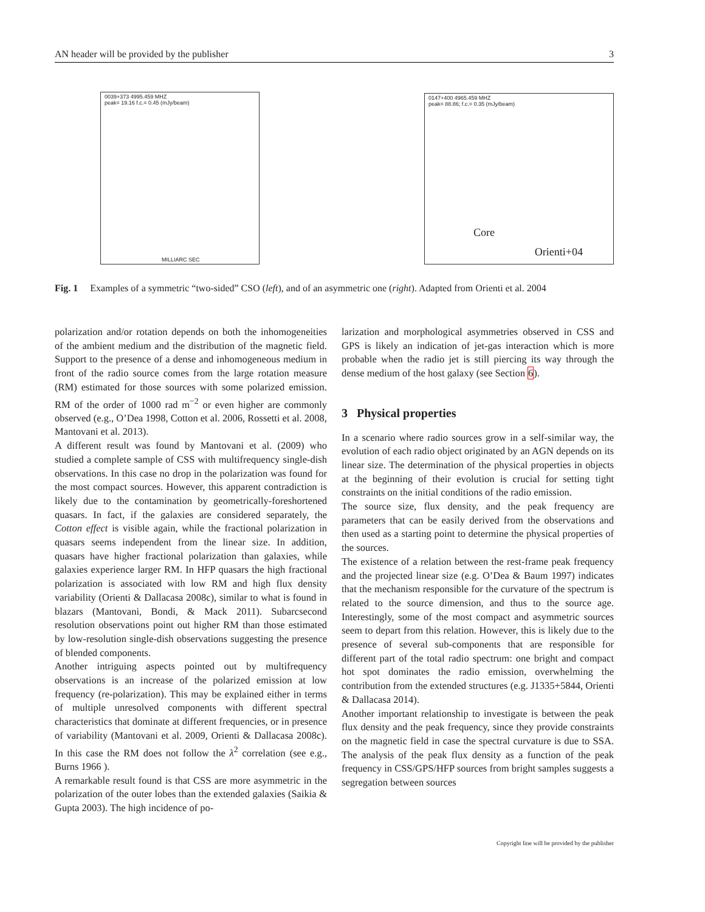AN header will be provided by the publisher 3
0039+373 4995.459 MHZ
peak= 19.16 f.c.= 0.45 (mJy/beam)
MILLIARC SEC
0147+400 4965.459 MHZ
peak= 88.86; f.c.= 0.35 (mJy/beam)
Core
Orienti+04
Fig. 1 Examples of a symmetric “two-sided” CSO (left), and of an asymmetric one (right). Adapted from Orienti et al. 2004
polarization and/or rotation depends on both the inhomogeneities of the ambient medium and the distribution of the magnetic field. Support to the presence of a dense and inhomogeneous medium in front of the radio source comes from the large rotation measure (RM) estimated for those sources with some polarized emission. RM of the order of 1000 rad m<sup>−2</sup> or even higher are commonly observed (e.g., O’Dea 1998, Cotton et al. 2006, Rossetti et al. 2008, Mantovani et al. 2013).
A different result was found by Mantovani et al. (2009) who studied a complete sample of CSS with multifrequency single-dish observations. In this case no drop in the polarization was found for the most compact sources. However, this apparent contradiction is likely due to the contamination by geometrically-foreshortened quasars. In fact, if the galaxies are considered separately, the Cotton effect is visible again, while the fractional polarization in quasars seems independent from the linear size. In addition, quasars have higher fractional polarization than galaxies, while galaxies experience larger RM. In HFP quasars the high fractional polarization is associated with low RM and high flux density variability (Orienti & Dallacasa 2008c), similar to what is found in blazars (Mantovani, Bondi, & Mack 2011). Subarcsecond resolution observations point out higher RM than those estimated by low-resolution single-dish observations suggesting the presence of blended components.
Another intriguing aspects pointed out by multifrequency observations is an increase of the polarized emission at low frequency (re-polarization). This may be explained either in terms of multiple unresolved components with different spectral characteristics that dominate at different frequencies, or in presence of variability (Mantovani et al. 2009, Orienti & Dallacasa 2008c). In this case the RM does not follow the λ<sup>2</sup> correlation (see e.g., Burns 1966 ).
A remarkable result found is that CSS are more asymmetric in the polarization of the outer lobes than the extended galaxies (Saikia & Gupta 2003). The high incidence of po-
larization and morphological asymmetries observed in CSS and GPS is likely an indication of jet-gas interaction which is more probable when the radio jet is still piercing its way through the dense medium of the host galaxy (see Section 6).
3 Physical properties
In a scenario where radio sources grow in a self-similar way, the evolution of each radio object originated by an AGN depends on its linear size. The determination of the physical properties in objects at the beginning of their evolution is crucial for setting tight constraints on the initial conditions of the radio emission.
The source size, flux density, and the peak frequency are parameters that can be easily derived from the observations and then used as a starting point to determine the physical properties of the sources.
The existence of a relation between the rest-frame peak frequency and the projected linear size (e.g. O’Dea & Baum 1997) indicates that the mechanism responsible for the curvature of the spectrum is related to the source dimension, and thus to the source age. Interestingly, some of the most compact and asymmetric sources seem to depart from this relation. However, this is likely due to the presence of several sub-components that are responsible for different part of the total radio spectrum: one bright and compact hot spot dominates the radio emission, overwhelming the contribution from the extended structures (e.g. J1335+5844, Orienti & Dallacasa 2014).
Another important relationship to investigate is between the peak flux density and the peak frequency, since they provide constraints on the magnetic field in case the spectral curvature is due to SSA. The analysis of the peak flux density as a function of the peak frequency in CSS/GPS/HFP sources from bright samples suggests a segregation between sources
Copyright line will be provided by the publisher